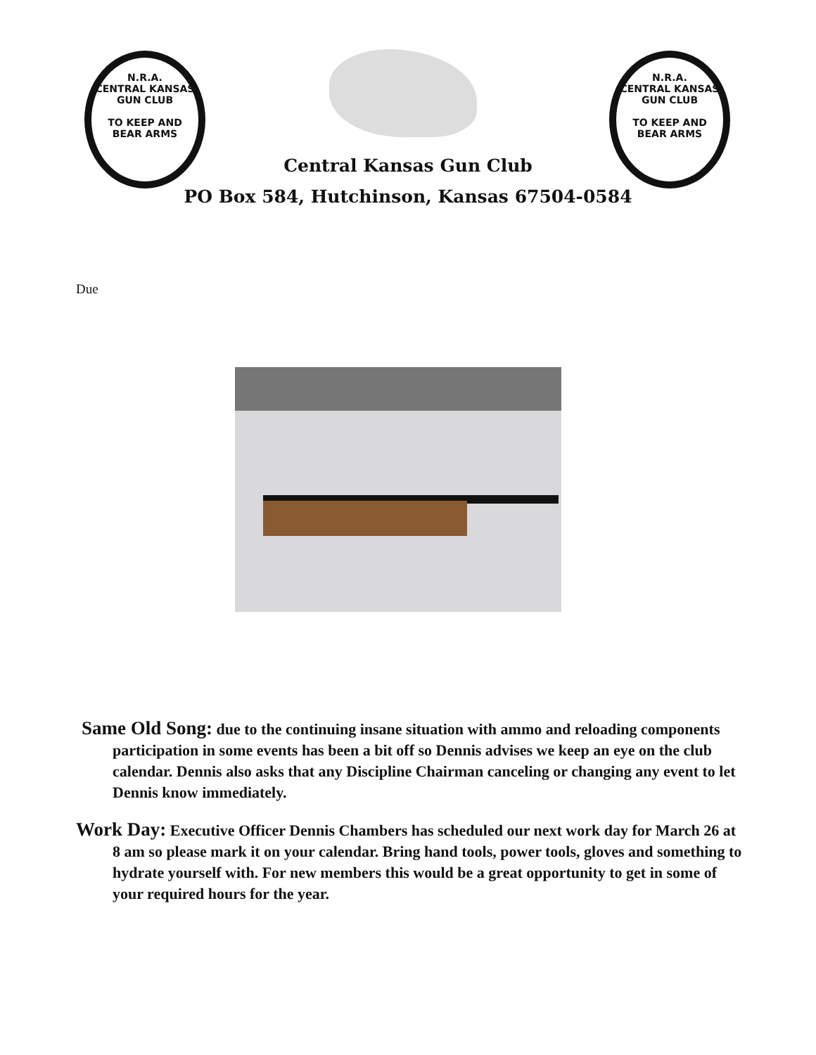N.R.A.
CENTRAL KANSAS GUN CLUB
TO KEEP AND BEAR ARMS
N.R.A.
CENTRAL KANSAS GUN CLUB
TO KEEP AND BEAR ARMS
Central Kansas Gun Club
PO Box 584, Hutchinson, Kansas 67504-0584
Due
Same Old Song: due to the continuing insane situation with ammo and reloading components participation in some events has been a bit off so Dennis advises we keep an eye on the club calendar. Dennis also asks that any Discipline Chairman canceling or changing any event to let Dennis know immediately.
Work Day: Executive Officer Dennis Chambers has scheduled our next work day for March 26 at 8 am so please mark it on your calendar. Bring hand tools, power tools, gloves and something to hydrate yourself with. For new members this would be a great opportunity to get in some of your required hours for the year.